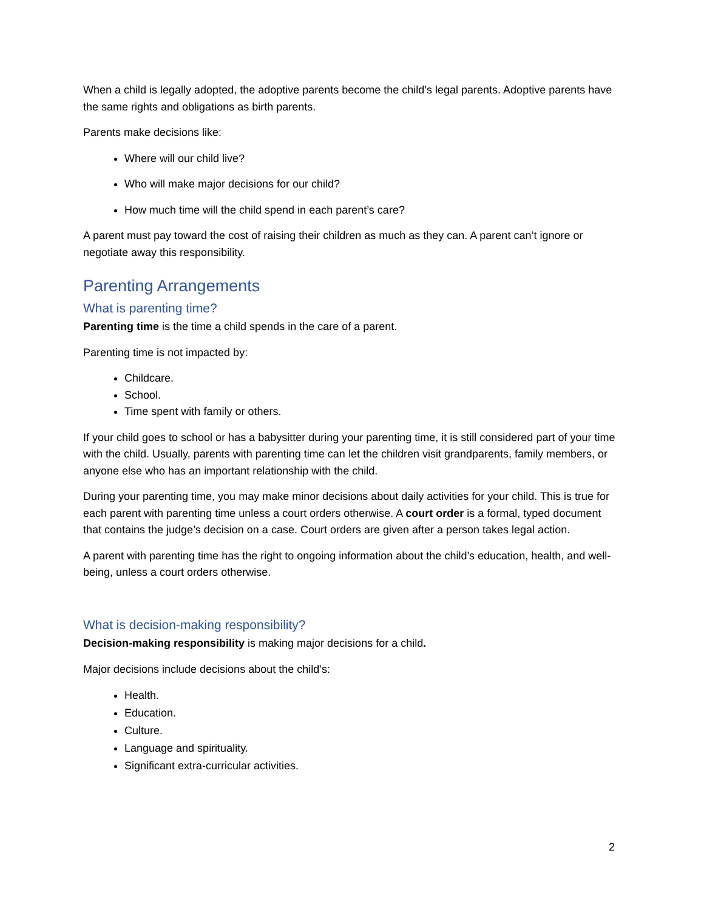When a child is legally adopted, the adoptive parents become the child’s legal parents. Adoptive parents have the same rights and obligations as birth parents.
Parents make decisions like:
Where will our child live?
Who will make major decisions for our child?
How much time will the child spend in each parent’s care?
A parent must pay toward the cost of raising their children as much as they can. A parent can’t ignore or negotiate away this responsibility.
Parenting Arrangements
What is parenting time?
Parenting time is the time a child spends in the care of a parent.
Parenting time is not impacted by:
Childcare.
School.
Time spent with family or others.
If your child goes to school or has a babysitter during your parenting time, it is still considered part of your time with the child. Usually, parents with parenting time can let the children visit grandparents, family members, or anyone else who has an important relationship with the child.
During your parenting time, you may make minor decisions about daily activities for your child. This is true for each parent with parenting time unless a court orders otherwise. A court order is a formal, typed document that contains the judge’s decision on a case. Court orders are given after a person takes legal action.
A parent with parenting time has the right to ongoing information about the child’s education, health, and well-being, unless a court orders otherwise.
What is decision-making responsibility?
Decision-making responsibility is making major decisions for a child.
Major decisions include decisions about the child’s:
Health.
Education.
Culture.
Language and spirituality.
Significant extra-curricular activities.
2